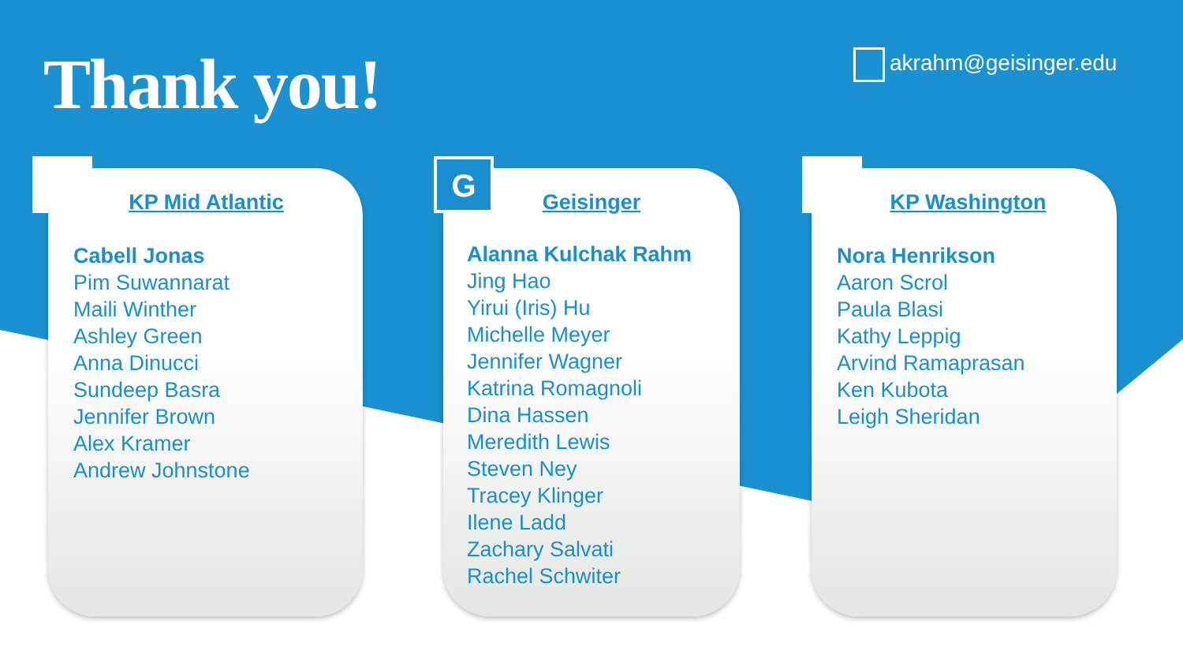Thank you! akrahm@geisinger.edu
KP Mid Atlantic
Cabell Jonas
Pim Suwannarat
Maili Winther
Ashley Green
Anna Dinucci
Sundeep Basra
Jennifer Brown
Alex Kramer
Andrew Johnstone
G
Geisinger
Alanna Kulchak Rahm
Jing Hao
Yirui (Iris) Hu
Michelle Meyer
Jennifer Wagner
Katrina Romagnoli
Dina Hassen
Meredith Lewis
Steven Ney
Tracey Klinger
Ilene Ladd
Zachary Salvati
Rachel Schwiter
KP Washington
Nora Henrikson
Aaron Scrol
Paula Blasi
Kathy Leppig
Arvind Ramaprasan
Ken Kubota
Leigh Sheridan